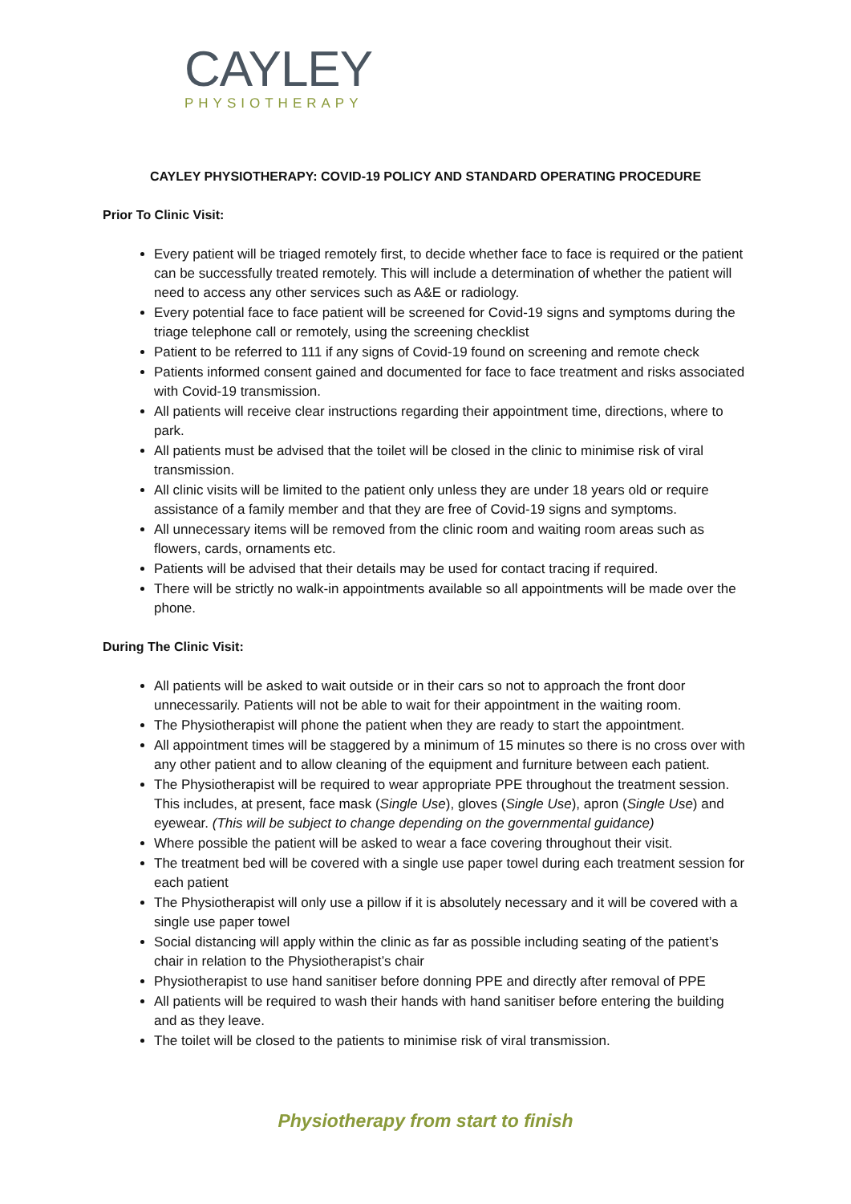CAYLEY
PHYSIOTHERAPY
CAYLEY PHYSIOTHERAPY: COVID-19 POLICY AND STANDARD OPERATING PROCEDURE
Prior To Clinic Visit:
Every patient will be triaged remotely first, to decide whether face to face is required or the patient can be successfully treated remotely. This will include a determination of whether the patient will need to access any other services such as A&E or radiology.
Every potential face to face patient will be screened for Covid-19 signs and symptoms during the triage telephone call or remotely, using the screening checklist
Patient to be referred to 111 if any signs of Covid-19 found on screening and remote check
Patients informed consent gained and documented for face to face treatment and risks associated with Covid-19 transmission.
All patients will receive clear instructions regarding their appointment time, directions, where to park.
All patients must be advised that the toilet will be closed in the clinic to minimise risk of viral transmission.
All clinic visits will be limited to the patient only unless they are under 18 years old or require assistance of a family member and that they are free of Covid-19 signs and symptoms.
All unnecessary items will be removed from the clinic room and waiting room areas such as flowers, cards, ornaments etc.
Patients will be advised that their details may be used for contact tracing if required.
There will be strictly no walk-in appointments available so all appointments will be made over the phone.
During The Clinic Visit:
All patients will be asked to wait outside or in their cars so not to approach the front door unnecessarily. Patients will not be able to wait for their appointment in the waiting room.
The Physiotherapist will phone the patient when they are ready to start the appointment.
All appointment times will be staggered by a minimum of 15 minutes so there is no cross over with any other patient and to allow cleaning of the equipment and furniture between each patient.
The Physiotherapist will be required to wear appropriate PPE throughout the treatment session. This includes, at present, face mask (Single Use), gloves (Single Use), apron (Single Use) and eyewear. (This will be subject to change depending on the governmental guidance)
Where possible the patient will be asked to wear a face covering throughout their visit.
The treatment bed will be covered with a single use paper towel during each treatment session for each patient
The Physiotherapist will only use a pillow if it is absolutely necessary and it will be covered with a single use paper towel
Social distancing will apply within the clinic as far as possible including seating of the patient’s chair in relation to the Physiotherapist’s chair
Physiotherapist to use hand sanitiser before donning PPE and directly after removal of PPE
All patients will be required to wash their hands with hand sanitiser before entering the building and as they leave.
The toilet will be closed to the patients to minimise risk of viral transmission.
Physiotherapy from start to finish